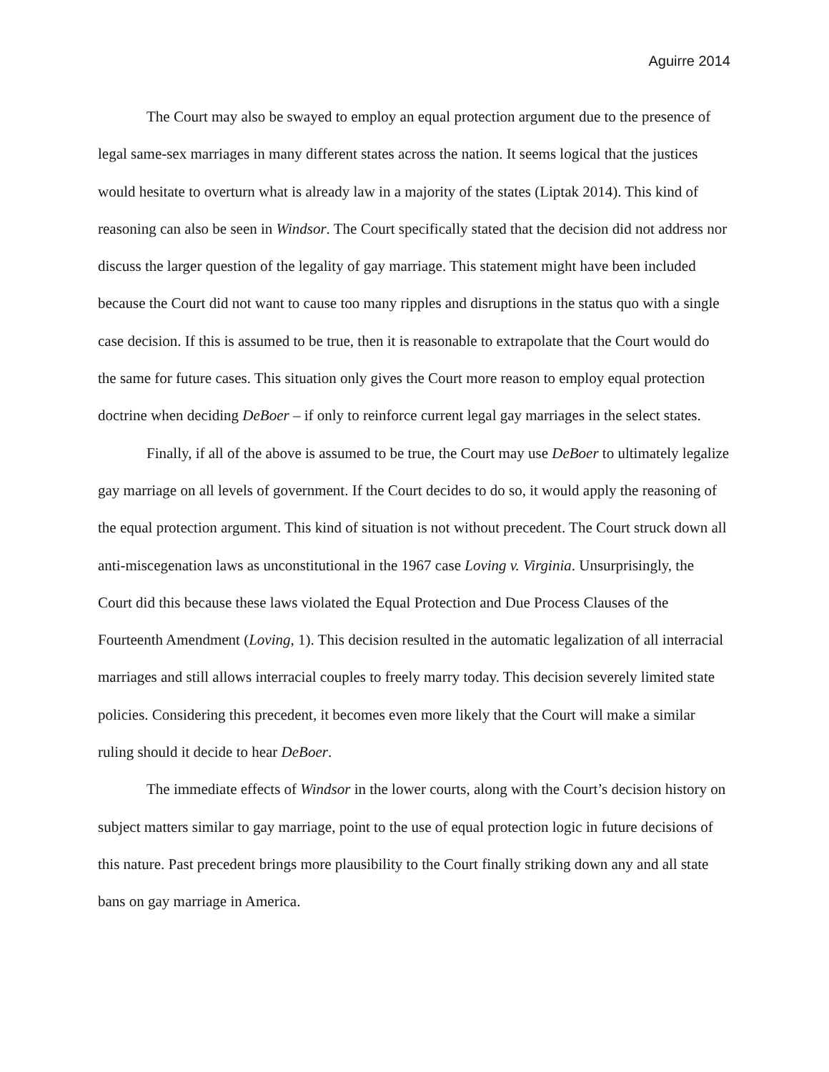Aguirre 2014
The Court may also be swayed to employ an equal protection argument due to the presence of legal same-sex marriages in many different states across the nation. It seems logical that the justices would hesitate to overturn what is already law in a majority of the states (Liptak 2014). This kind of reasoning can also be seen in Windsor. The Court specifically stated that the decision did not address nor discuss the larger question of the legality of gay marriage. This statement might have been included because the Court did not want to cause too many ripples and disruptions in the status quo with a single case decision. If this is assumed to be true, then it is reasonable to extrapolate that the Court would do the same for future cases. This situation only gives the Court more reason to employ equal protection doctrine when deciding DeBoer – if only to reinforce current legal gay marriages in the select states.
Finally, if all of the above is assumed to be true, the Court may use DeBoer to ultimately legalize gay marriage on all levels of government. If the Court decides to do so, it would apply the reasoning of the equal protection argument. This kind of situation is not without precedent. The Court struck down all anti-miscegenation laws as unconstitutional in the 1967 case Loving v. Virginia. Unsurprisingly, the Court did this because these laws violated the Equal Protection and Due Process Clauses of the Fourteenth Amendment (Loving, 1). This decision resulted in the automatic legalization of all interracial marriages and still allows interracial couples to freely marry today. This decision severely limited state policies. Considering this precedent, it becomes even more likely that the Court will make a similar ruling should it decide to hear DeBoer.
The immediate effects of Windsor in the lower courts, along with the Court’s decision history on subject matters similar to gay marriage, point to the use of equal protection logic in future decisions of this nature. Past precedent brings more plausibility to the Court finally striking down any and all state bans on gay marriage in America.